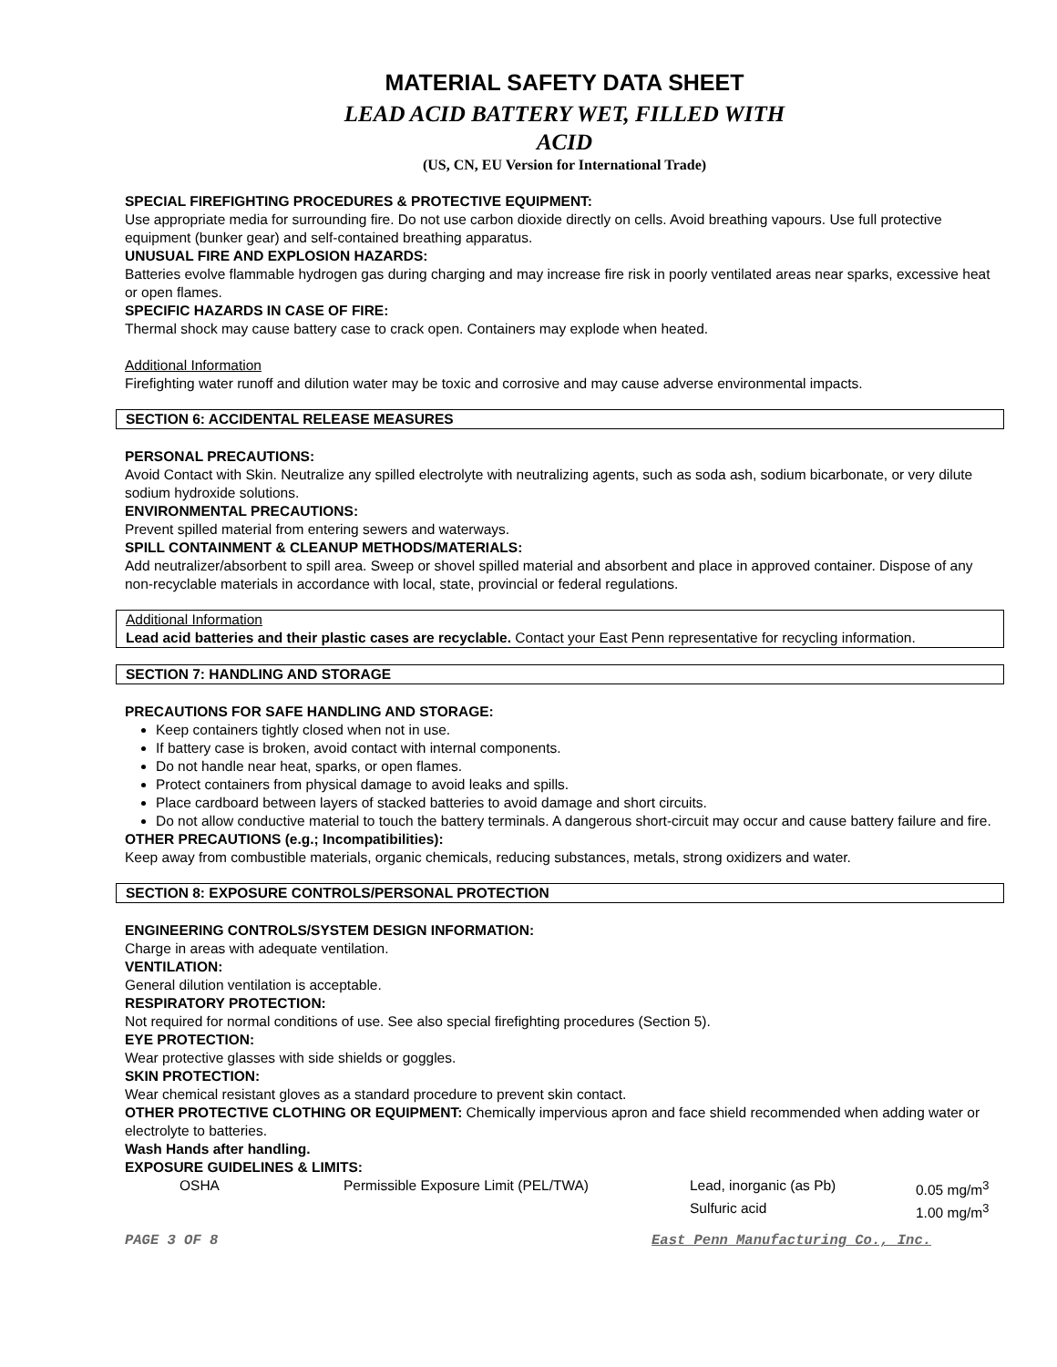MATERIAL SAFETY DATA SHEET
LEAD ACID BATTERY WET, FILLED WITH
ACID
(US, CN, EU Version for International Trade)
SPECIAL FIREFIGHTING PROCEDURES & PROTECTIVE EQUIPMENT:
Use appropriate media for surrounding fire. Do not use carbon dioxide directly on cells. Avoid breathing vapours. Use full protective equipment (bunker gear) and self-contained breathing apparatus.
UNUSUAL FIRE AND EXPLOSION HAZARDS:
Batteries evolve flammable hydrogen gas during charging and may increase fire risk in poorly ventilated areas near sparks, excessive heat or open flames.
SPECIFIC HAZARDS IN CASE OF FIRE:
Thermal shock may cause battery case to crack open. Containers may explode when heated.
Additional Information
Firefighting water runoff and dilution water may be toxic and corrosive and may cause adverse environmental impacts.
SECTION 6: ACCIDENTAL RELEASE MEASURES
PERSONAL PRECAUTIONS:
Avoid Contact with Skin. Neutralize any spilled electrolyte with neutralizing agents, such as soda ash, sodium bicarbonate, or very dilute sodium hydroxide solutions.
ENVIRONMENTAL PRECAUTIONS:
Prevent spilled material from entering sewers and waterways.
SPILL CONTAINMENT & CLEANUP METHODS/MATERIALS:
Add neutralizer/absorbent to spill area. Sweep or shovel spilled material and absorbent and place in approved container. Dispose of any non-recyclable materials in accordance with local, state, provincial or federal regulations.
Additional Information
Lead acid batteries and their plastic cases are recyclable. Contact your East Penn representative for recycling information.
SECTION 7: HANDLING AND STORAGE
PRECAUTIONS FOR SAFE HANDLING AND STORAGE:
Keep containers tightly closed when not in use.
If battery case is broken, avoid contact with internal components.
Do not handle near heat, sparks, or open flames.
Protect containers from physical damage to avoid leaks and spills.
Place cardboard between layers of stacked batteries to avoid damage and short circuits.
Do not allow conductive material to touch the battery terminals. A dangerous short-circuit may occur and cause battery failure and fire.
OTHER PRECAUTIONS (e.g.; Incompatibilities):
Keep away from combustible materials, organic chemicals, reducing substances, metals, strong oxidizers and water.
SECTION 8: EXPOSURE CONTROLS/PERSONAL PROTECTION
ENGINEERING CONTROLS/SYSTEM DESIGN INFORMATION:
Charge in areas with adequate ventilation.
VENTILATION:
General dilution ventilation is acceptable.
RESPIRATORY PROTECTION:
Not required for normal conditions of use. See also special firefighting procedures (Section 5).
EYE PROTECTION:
Wear protective glasses with side shields or goggles.
SKIN PROTECTION:
Wear chemical resistant gloves as a standard procedure to prevent skin contact.
OTHER PROTECTIVE CLOTHING OR EQUIPMENT: Chemically impervious apron and face shield recommended when adding water or electrolyte to batteries.
Wash Hands after handling.
EXPOSURE GUIDELINES & LIMITS:
| OSHA | Permissible Exposure Limit (PEL/TWA) | Lead, inorganic (as Pb) | 0.05 mg/m<sup>3</sup> |
| | | Sulfuric acid | 1.00 mg/m<sup>3</sup> |
PAGE 3 OF 8 East Penn Manufacturing Co., Inc.